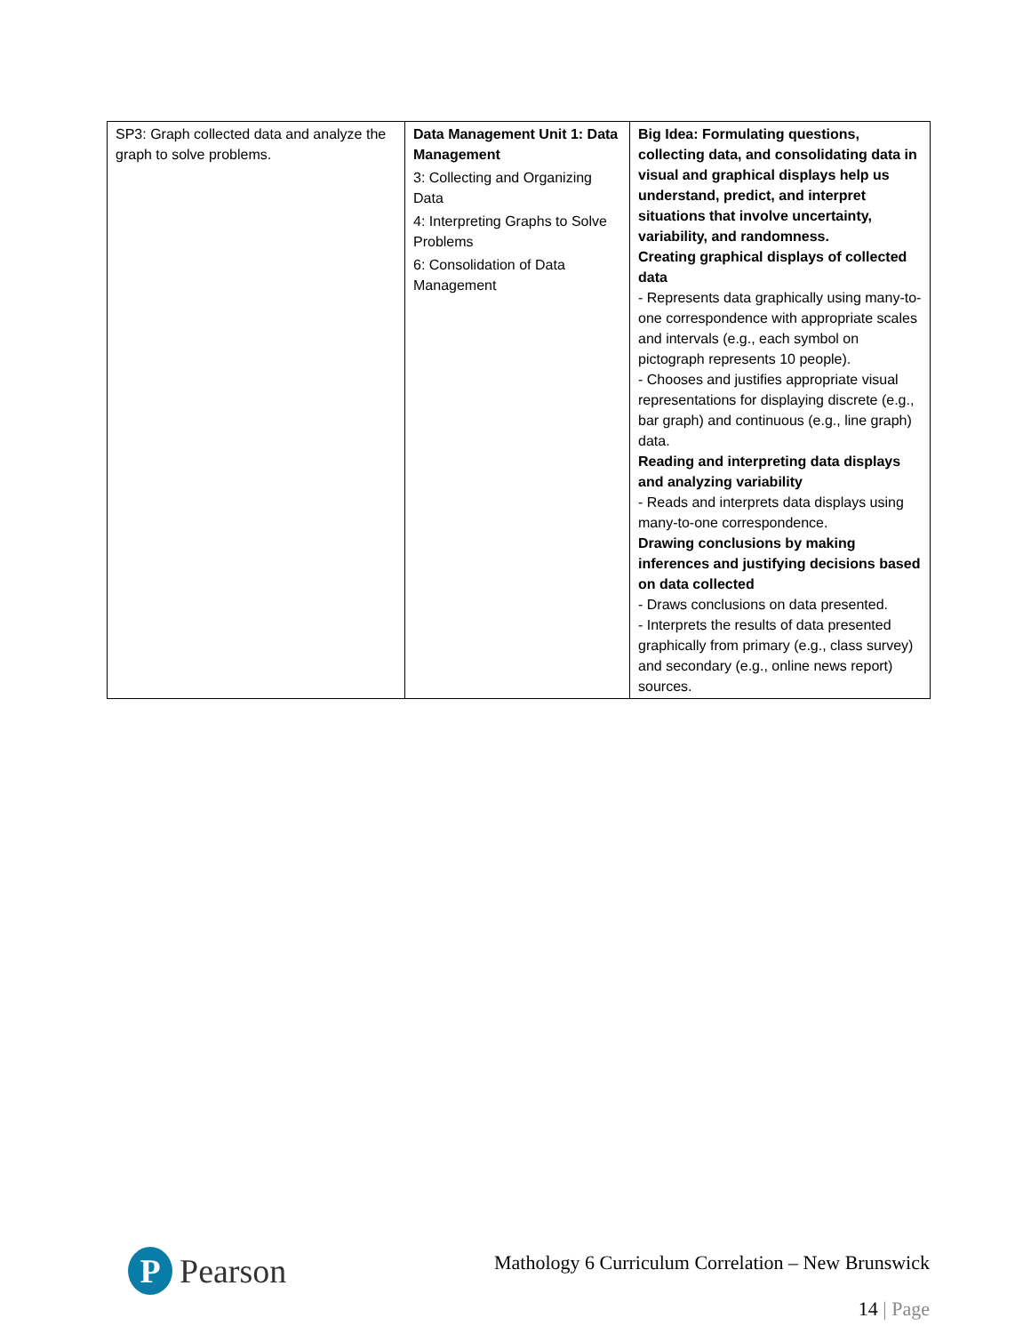| SP3: Graph collected data and analyze the graph to solve problems. | Data Management Unit 1: Data Management 3: Collecting and Organizing Data 4: Interpreting Graphs to Solve Problems 6: Consolidation of Data Management | Big Idea: Formulating questions, collecting data, and consolidating data in visual and graphical displays help us understand, predict, and interpret situations that involve uncertainty, variability, and randomness. Creating graphical displays of collected data - Represents data graphically using many-to-one correspondence with appropriate scales and intervals (e.g., each symbol on pictograph represents 10 people). - Chooses and justifies appropriate visual representations for displaying discrete (e.g., bar graph) and continuous (e.g., line graph) data. Reading and interpreting data displays and analyzing variability - Reads and interprets data displays using many-to-one correspondence. Drawing conclusions by making inferences and justifying decisions based on data collected - Draws conclusions on data presented. - Interprets the results of data presented graphically from primary (e.g., class survey) and secondary (e.g., online news report) sources. |
P
Pearson
Mathology 6 Curriculum Correlation – New Brunswick
14 | Page